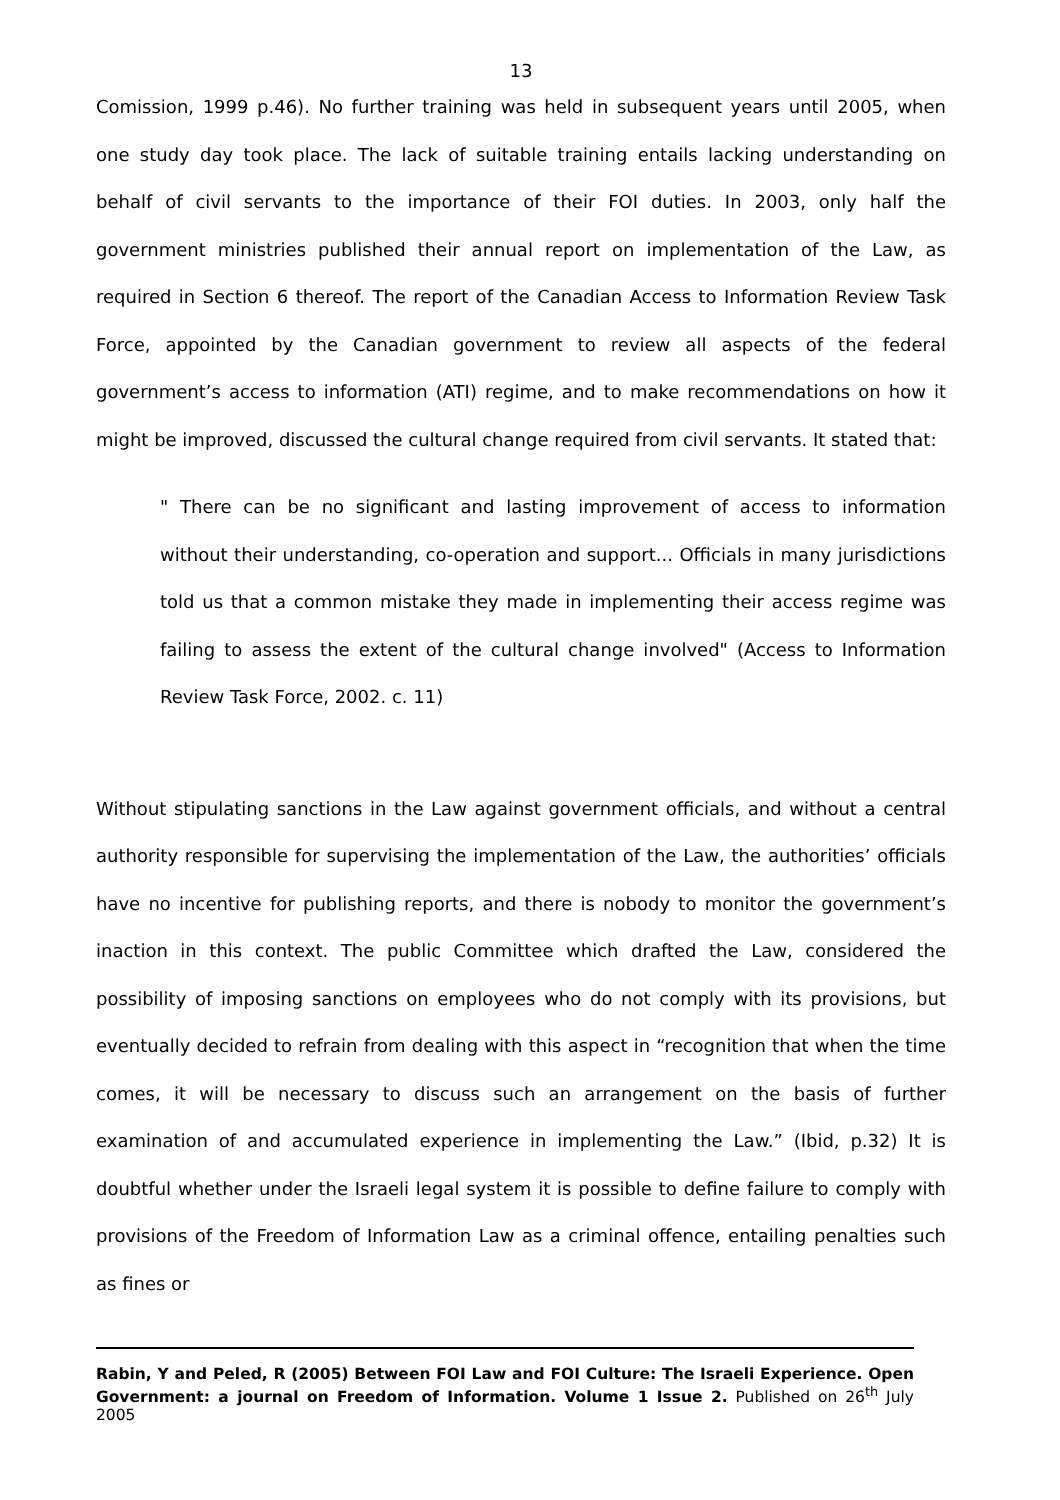13
Comission, 1999 p.46). No further training was held in subsequent years until 2005, when one study day took place. The lack of suitable training entails lacking understanding on behalf of civil servants to the importance of their FOI duties. In 2003, only half the government ministries published their annual report on implementation of the Law, as required in Section 6 thereof. The report of the Canadian Access to Information Review Task Force, appointed by the Canadian government to review all aspects of the federal government’s access to information (ATI) regime, and to make recommendations on how it might be improved, discussed the cultural change required from civil servants. It stated that:
" There can be no significant and lasting improvement of access to information without their understanding, co-operation and support... Officials in many jurisdictions told us that a common mistake they made in implementing their access regime was failing to assess the extent of the cultural change involved" (Access to Information Review Task Force, 2002. c. 11)
Without stipulating sanctions in the Law against government officials, and without a central authority responsible for supervising the implementation of the Law, the authorities’ officials have no incentive for publishing reports, and there is nobody to monitor the government’s inaction in this context. The public Committee which drafted the Law, considered the possibility of imposing sanctions on employees who do not comply with its provisions, but eventually decided to refrain from dealing with this aspect in “recognition that when the time comes, it will be necessary to discuss such an arrangement on the basis of further examination of and accumulated experience in implementing the Law.” (Ibid, p.32) It is doubtful whether under the Israeli legal system it is possible to define failure to comply with provisions of the Freedom of Information Law as a criminal offence, entailing penalties such as fines or
Rabin, Y and Peled, R (2005) Between FOI Law and FOI Culture: The Israeli Experience. Open Government: a journal on Freedom of Information. Volume 1 Issue 2. Published on 26<sup>th</sup> July 2005